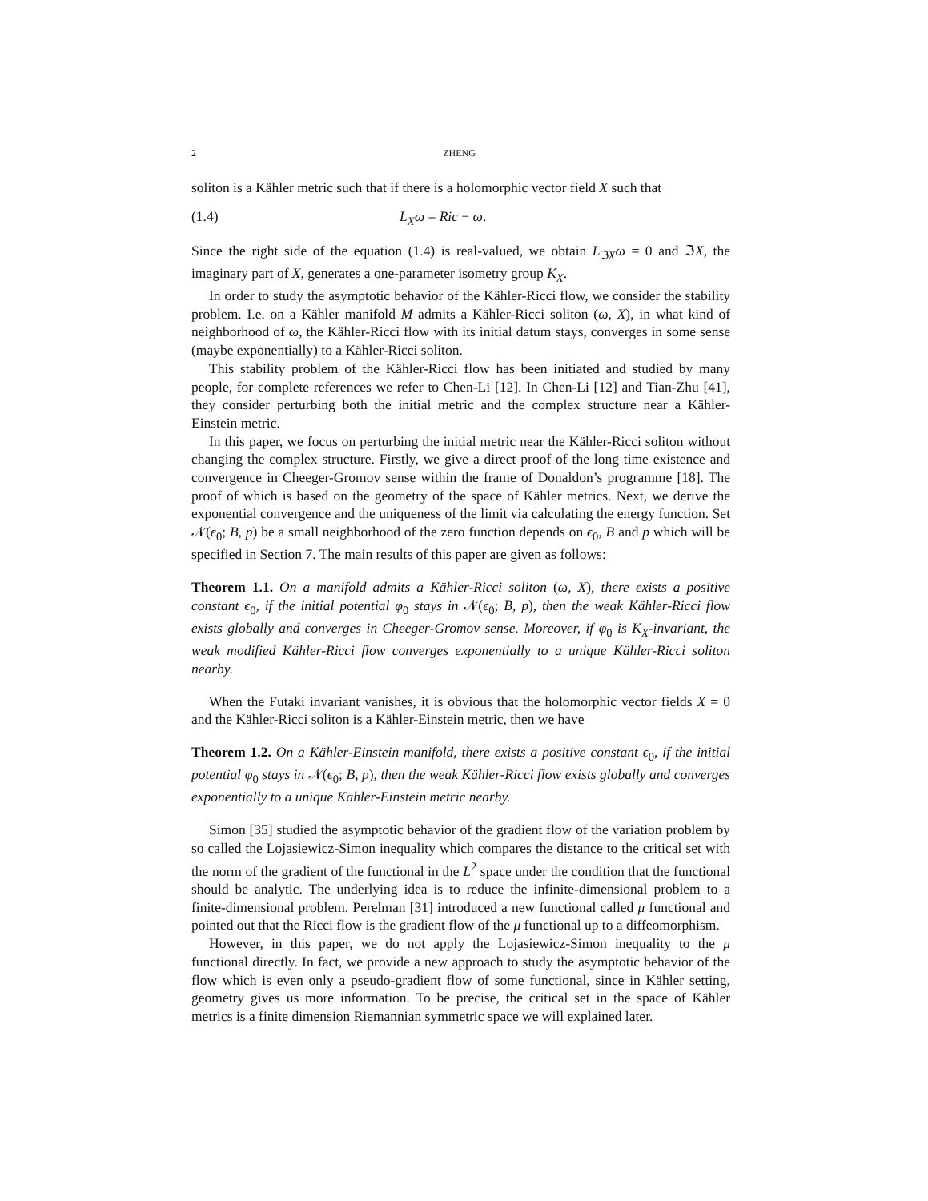2 ZHENG
soliton is a Kähler metric such that if there is a holomorphic vector field X such that
(1.4) L<sub>X</sub>ω = Ric − ω.
Since the right side of the equation (1.4) is real-valued, we obtain L<sub>ℑX</sub>ω = 0 and ℑX, the imaginary part of X, generates a one-parameter isometry group K<sub>X</sub>.
In order to study the asymptotic behavior of the Kähler-Ricci flow, we consider the stability problem. I.e. on a Kähler manifold M admits a Kähler-Ricci soliton (ω, X), in what kind of neighborhood of ω, the Kähler-Ricci flow with its initial datum stays, converges in some sense (maybe exponentially) to a Kähler-Ricci soliton.
This stability problem of the Kähler-Ricci flow has been initiated and studied by many people, for complete references we refer to Chen-Li [12]. In Chen-Li [12] and Tian-Zhu [41], they consider perturbing both the initial metric and the complex structure near a Kähler-Einstein metric.
In this paper, we focus on perturbing the initial metric near the Kähler-Ricci soliton without changing the complex structure. Firstly, we give a direct proof of the long time existence and convergence in Cheeger-Gromov sense within the frame of Donaldon’s programme [18]. The proof of which is based on the geometry of the space of Kähler metrics. Next, we derive the exponential convergence and the uniqueness of the limit via calculating the energy function. Set 𝒩(ϵ<sub>0</sub>; B, p) be a small neighborhood of the zero function depends on ϵ<sub>0</sub>, B and p which will be specified in Section 7. The main results of this paper are given as follows:
Theorem 1.1. On a manifold admits a Kähler-Ricci soliton (ω, X), there exists a positive constant ϵ<sub>0</sub>, if the initial potential φ<sub>0</sub> stays in 𝒩(ϵ<sub>0</sub>; B, p), then the weak Kähler-Ricci flow exists globally and converges in Cheeger-Gromov sense. Moreover, if φ<sub>0</sub> is K<sub>X</sub>-invariant, the weak modified Kähler-Ricci flow converges exponentially to a unique Kähler-Ricci soliton nearby.
When the Futaki invariant vanishes, it is obvious that the holomorphic vector fields X = 0 and the Kähler-Ricci soliton is a Kähler-Einstein metric, then we have
Theorem 1.2. On a Kähler-Einstein manifold, there exists a positive constant ϵ<sub>0</sub>, if the initial potential φ<sub>0</sub> stays in 𝒩(ϵ<sub>0</sub>; B, p), then the weak Kähler-Ricci flow exists globally and converges exponentially to a unique Kähler-Einstein metric nearby.
Simon [35] studied the asymptotic behavior of the gradient flow of the variation problem by so called the Lojasiewicz-Simon inequality which compares the distance to the critical set with the norm of the gradient of the functional in the L<sup>2</sup> space under the condition that the functional should be analytic. The underlying idea is to reduce the infinite-dimensional problem to a finite-dimensional problem. Perelman [31] introduced a new functional called μ functional and pointed out that the Ricci flow is the gradient flow of the μ functional up to a diffeomorphism.
However, in this paper, we do not apply the Lojasiewicz-Simon inequality to the μ functional directly. In fact, we provide a new approach to study the asymptotic behavior of the flow which is even only a pseudo-gradient flow of some functional, since in Kähler setting, geometry gives us more information. To be precise, the critical set in the space of Kähler metrics is a finite dimension Riemannian symmetric space we will explained later.